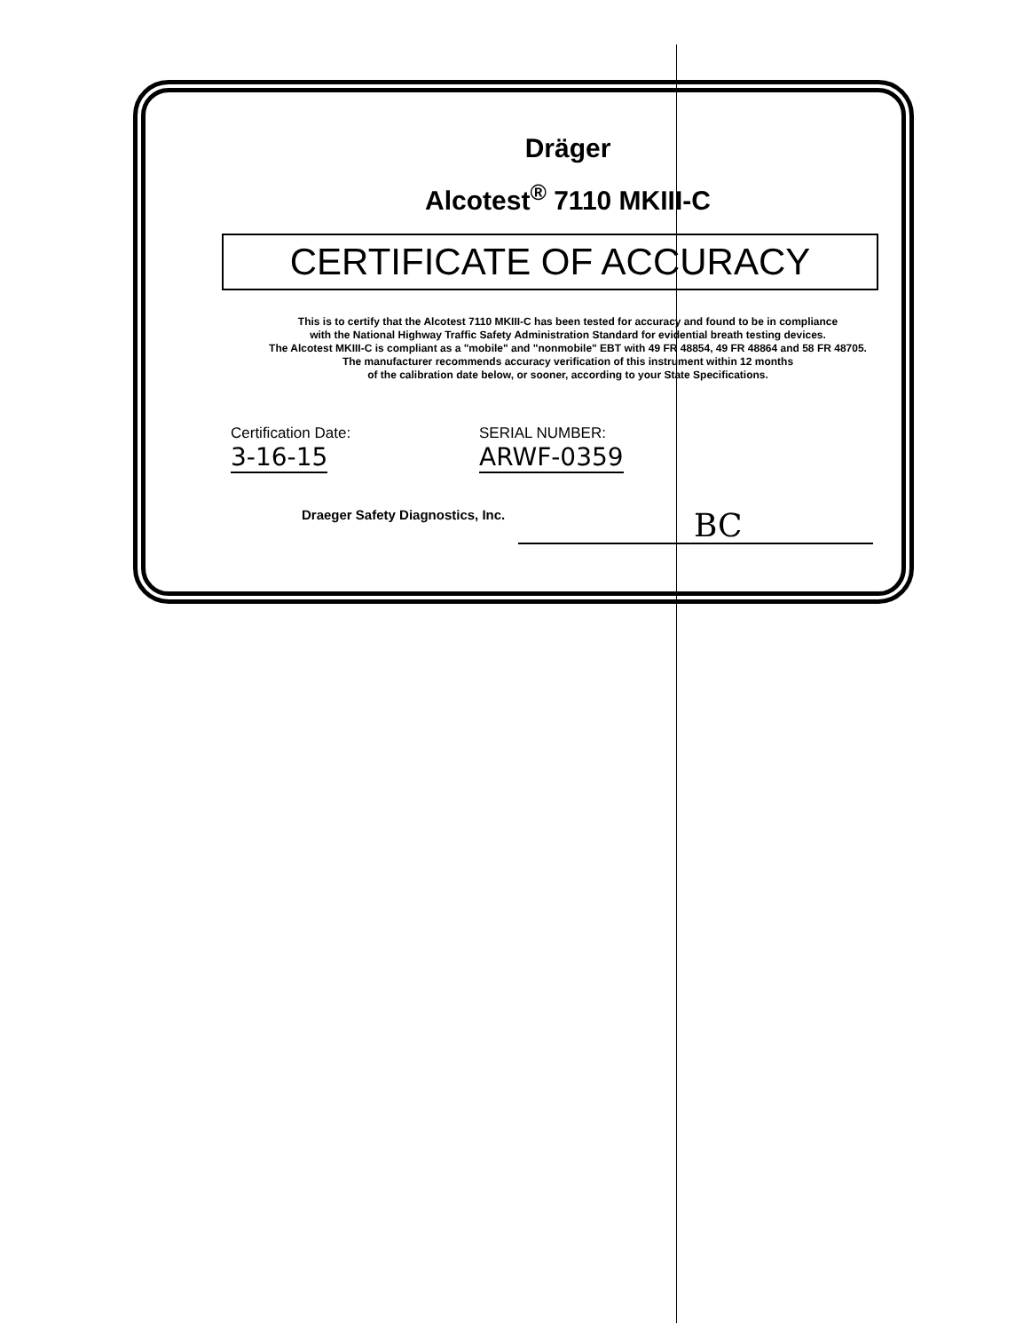Dräger
Alcotest<sup>®</sup> 7110 MKIII-C
CERTIFICATE OF ACCURACY
This is to certify that the Alcotest 7110 MKIII-C has been tested for accuracy and found to be in compliance
with the National Highway Traffic Safety Administration Standard for evidential breath testing devices.
The Alcotest MKIII-C is compliant as a "mobile" and "nonmobile" EBT with 49 FR 48854, 49 FR 48864 and 58 FR 48705.
The manufacturer recommends accuracy verification of this instrument within 12 months
of the calibration date below, or sooner, according to your State Specifications.
Certification Date:
3-16-15
SERIAL NUMBER:
ARWF-0359
Draeger Safety Diagnostics, Inc.
BC